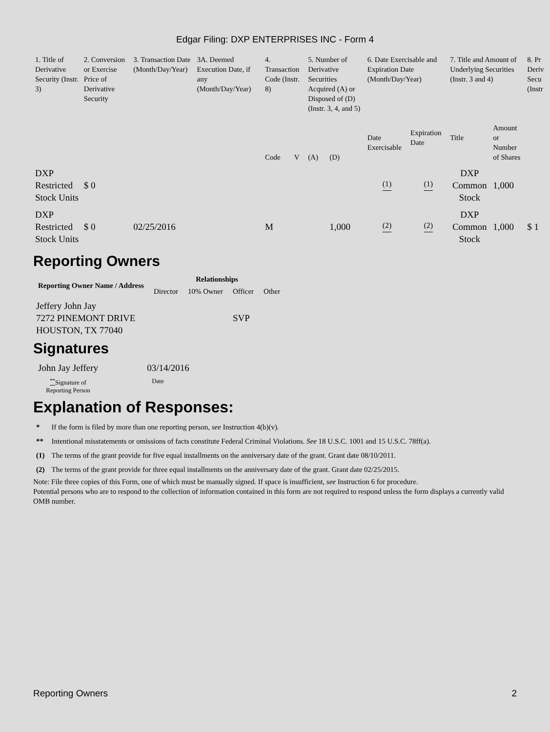Edgar Filing: DXP ENTERPRISES INC - Form 4
| 1. Title of Derivative Security (Instr. 3) | 2. Conversion or Exercise Price of Derivative Security | 3. Transaction Date (Month/Day/Year) | 3A. Deemed Execution Date, if any (Month/Day/Year) | 4. Transaction Code (Instr. 8) | | 5. Number of Derivative Securities Acquired (A) or Disposed of (D) (Instr. 3, 4, and 5) | | 6. Date Exercisable and Expiration Date (Month/Day/Year) | | 7. Title and Amount of Underlying Securities (Instr. 3 and 4) | | 8. Pr Deriv Secu (Instr |
| | | | | Code | V | (A) | (D) | Date Exercisable | Expiration Date | Title | Amount or Number of Shares | |
| DXP Restricted Stock Units | $ 0 | | | | | | | <sup>(1)</sup> | <sup>(1)</sup> | DXP Common Stock | 1,000 | |
| DXP Restricted Stock Units | $ 0 | 02/25/2016 | | M | | | 1,000 | <sup>(2)</sup> | <sup>(2)</sup> | DXP Common Stock | 1,000 | $ 1 |
Reporting Owners
| Reporting Owner Name / Address | Relationships | | | |
| --- | --- | --- | --- | --- |
| | Director | 10% Owner | Officer | Other |
| Jeffery John Jay 7272 PINEMONT DRIVE HOUSTON, TX 77040 | | | SVP | |
Signatures
| John Jay Jeffery | 03/14/2016 |
| <sup>**</sup> Signature of Reporting Person | Date |
Explanation of Responses:
| * | If the form is filed by more than one reporting person, see Instruction 4(b)(v). |
| ** | Intentional misstatements or omissions of facts constitute Federal Criminal Violations. See 18 U.S.C. 1001 and 15 U.S.C. 78ff(a). |
| (1) | The terms of the grant provide for five equal installments on the anniversary date of the grant. Grant date 08/10/2011. |
| (2) | The terms of the grant provide for three equal installments on the anniversary date of the grant. Grant date 02/25/2015. |
Note: File three copies of this Form, one of which must be manually signed. If space is insufficient, see Instruction 6 for procedure.
Potential persons who are to respond to the collection of information contained in this form are not required to respond unless the form displays a currently valid OMB number.
Reporting Owners 2